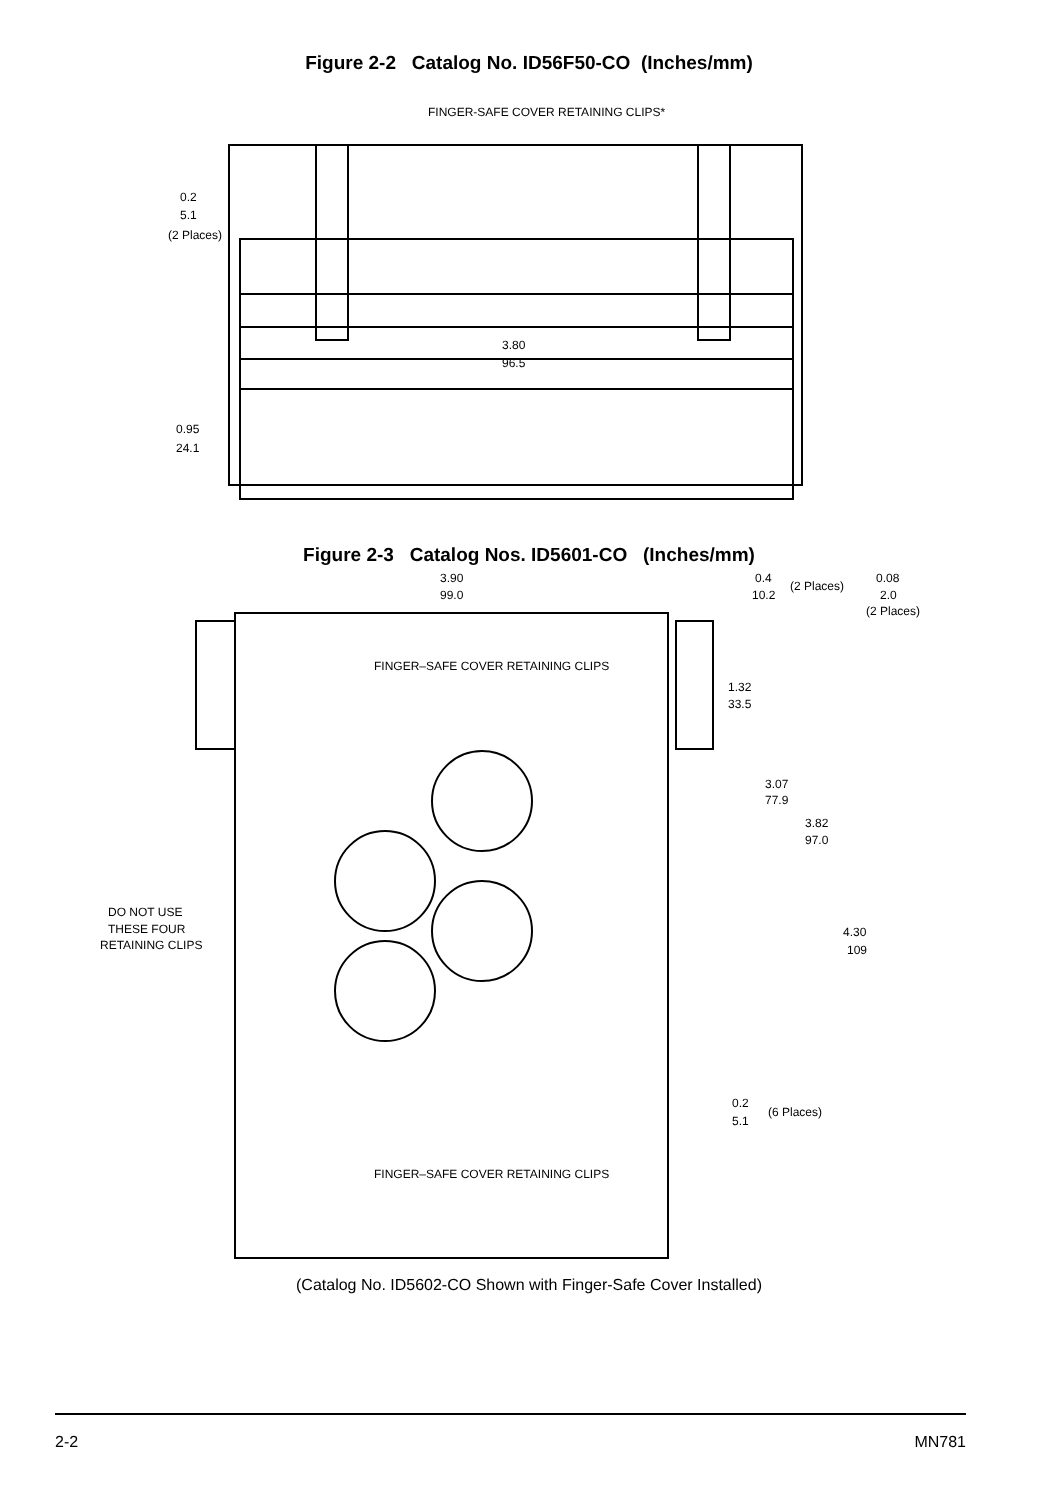Figure 2-2 Catalog No. ID56F50-CO (Inches/mm)
FINGER-SAFE COVER RETAINING CLIPS*
0.2
5.1
(2 Places)
3.80
96.5
0.95
24.1
Figure 2-3 Catalog Nos. ID5601-CO (Inches/mm)
3.90
99.0
0.4
10.2
(2 Places)
0.08
2.0
(2 Places)
FINGER–SAFE COVER RETAINING CLIPS
1.32
33.5
3.07
77.9
3.82
97.0
DO NOT USE
THESE FOUR
RETAINING CLIPS
4.30
109
0.2
5.1
(6 Places)
FINGER–SAFE COVER RETAINING CLIPS
(Catalog No. ID5602-CO Shown with Finger-Safe Cover Installed)
2-2 MN781